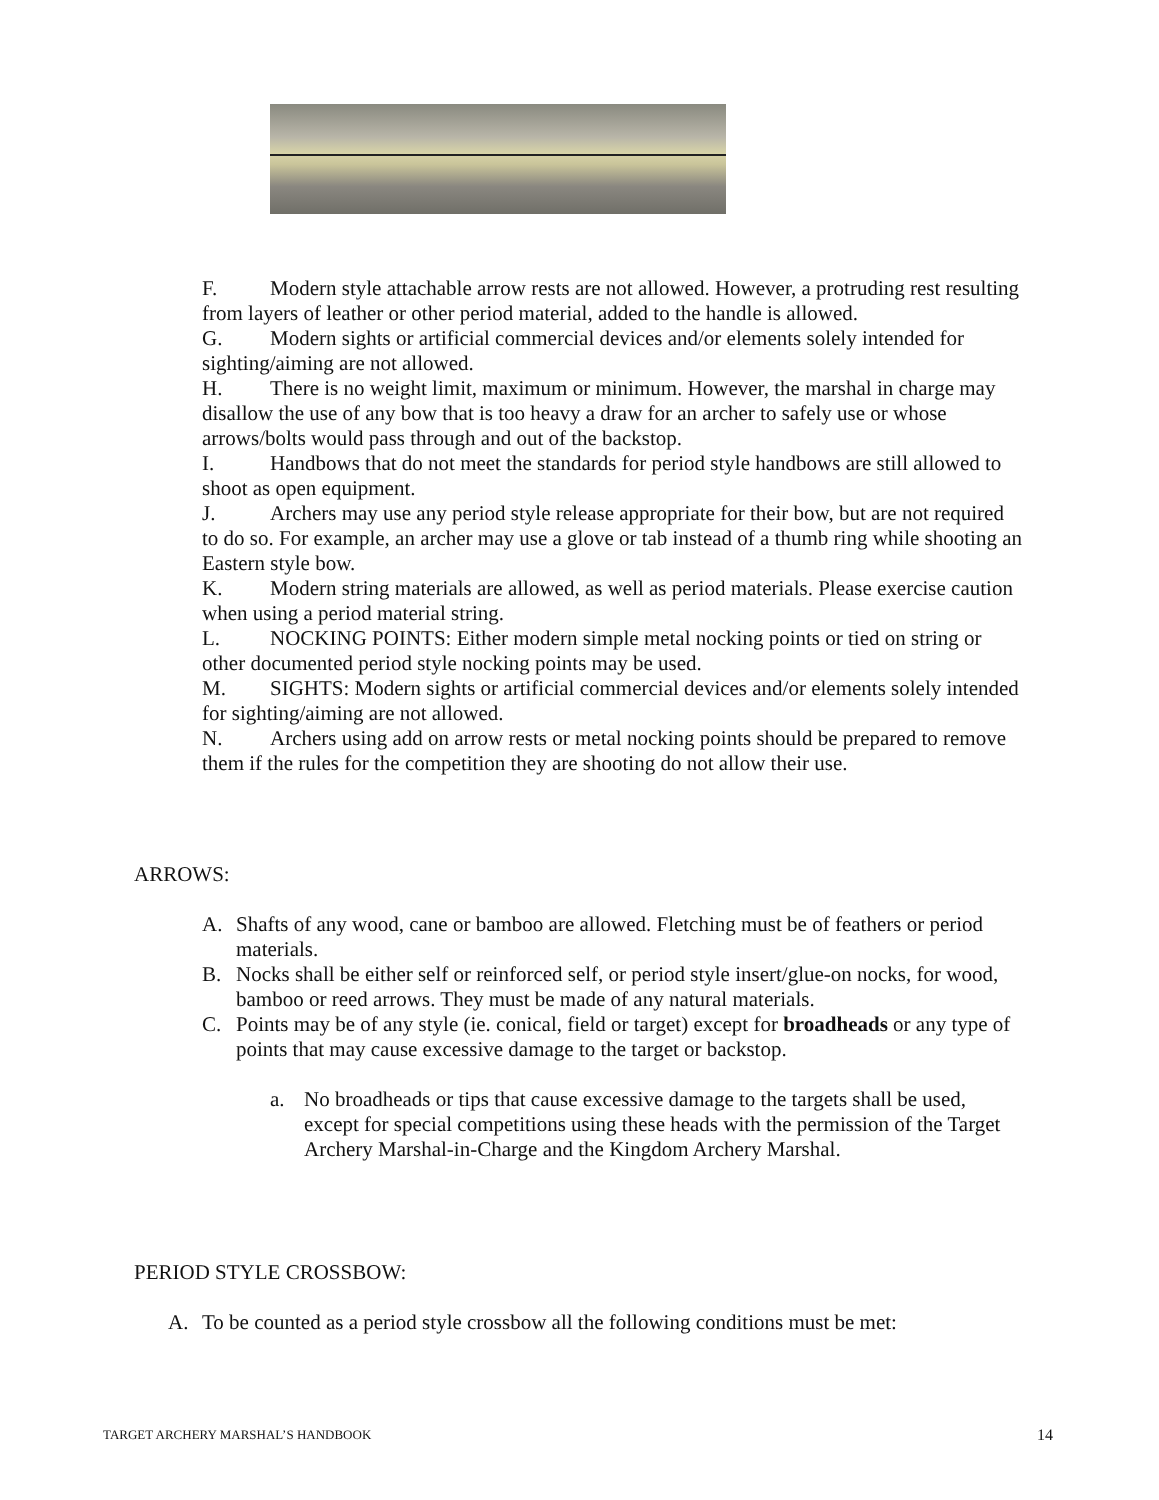F. Modern style attachable arrow rests are not allowed. However, a protruding rest resulting from layers of leather or other period material, added to the handle is allowed.
G. Modern sights or artificial commercial devices and/or elements solely intended for sighting/aiming are not allowed.
H. There is no weight limit, maximum or minimum. However, the marshal in charge may disallow the use of any bow that is too heavy a draw for an archer to safely use or whose arrows/bolts would pass through and out of the backstop.
I. Handbows that do not meet the standards for period style handbows are still allowed to shoot as open equipment.
J. Archers may use any period style release appropriate for their bow, but are not required to do so. For example, an archer may use a glove or tab instead of a thumb ring while shooting an Eastern style bow.
K. Modern string materials are allowed, as well as period materials. Please exercise caution when using a period material string.
L. NOCKING POINTS: Either modern simple metal nocking points or tied on string or other documented period style nocking points may be used.
M. SIGHTS: Modern sights or artificial commercial devices and/or elements solely intended for sighting/aiming are not allowed.
N. Archers using add on arrow rests or metal nocking points should be prepared to remove them if the rules for the competition they are shooting do not allow their use.
ARROWS:
A. Shafts of any wood, cane or bamboo are allowed. Fletching must be of feathers or period materials.
B. Nocks shall be either self or reinforced self, or period style insert/glue-on nocks, for wood, bamboo or reed arrows. They must be made of any natural materials.
C. Points may be of any style (ie. conical, field or target) except for broadheads or any type of points that may cause excessive damage to the target or backstop.
a. No broadheads or tips that cause excessive damage to the targets shall be used, except for special competitions using these heads with the permission of the Target Archery Marshal-in-Charge and the Kingdom Archery Marshal.
PERIOD STYLE CROSSBOW:
A. To be counted as a period style crossbow all the following conditions must be met:
TARGET ARCHERY MARSHAL’S HANDBOOK 14